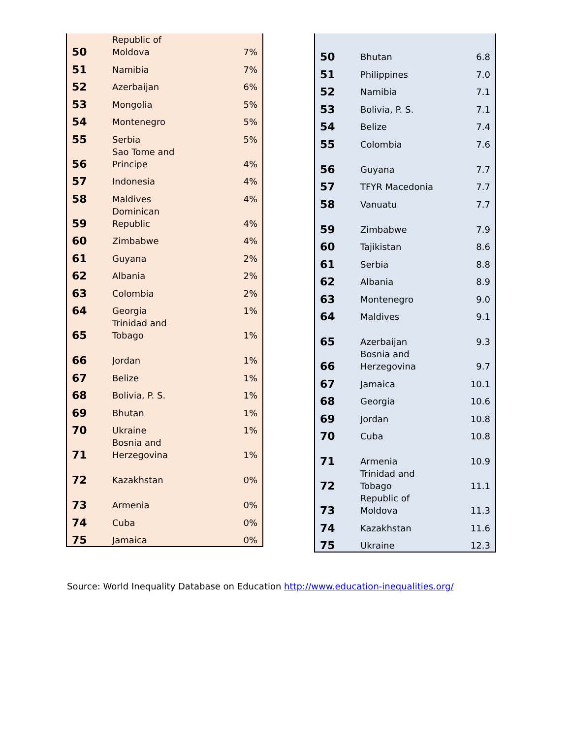| 50 | Republic of Moldova | 7% |
| 51 | Namibia | 7% |
| 52 | Azerbaijan | 6% |
| 53 | Mongolia | 5% |
| 54 | Montenegro | 5% |
| 55 | Serbia | 5% |
| 56 | Sao Tome and Principe | 4% |
| 57 | Indonesia | 4% |
| 58 | Maldives | 4% |
| 59 | Dominican Republic | 4% |
| 60 | Zimbabwe | 4% |
| 61 | Guyana | 2% |
| 62 | Albania | 2% |
| 63 | Colombia | 2% |
| 64 | Georgia | 1% |
| 65 | Trinidad and Tobago | 1% |
| 66 | Jordan | 1% |
| 67 | Belize | 1% |
| 68 | Bolivia, P. S. | 1% |
| 69 | Bhutan | 1% |
| 70 | Ukraine | 1% |
| 71 | Bosnia and Herzegovina | 1% |
| 72 | Kazakhstan | 0% |
| 73 | Armenia | 0% |
| 74 | Cuba | 0% |
| 75 | Jamaica | 0% |
| 50 | Bhutan | 6.8 |
| 51 | Philippines | 7.0 |
| 52 | Namibia | 7.1 |
| 53 | Bolivia, P. S. | 7.1 |
| 54 | Belize | 7.4 |
| 55 | Colombia | 7.6 |
| 56 | Guyana | 7.7 |
| 57 | TFYR Macedonia | 7.7 |
| 58 | Vanuatu | 7.7 |
| 59 | Zimbabwe | 7.9 |
| 60 | Tajikistan | 8.6 |
| 61 | Serbia | 8.8 |
| 62 | Albania | 8.9 |
| 63 | Montenegro | 9.0 |
| 64 | Maldives | 9.1 |
| 65 | Azerbaijan | 9.3 |
| 66 | Bosnia and Herzegovina | 9.7 |
| 67 | Jamaica | 10.1 |
| 68 | Georgia | 10.6 |
| 69 | Jordan | 10.8 |
| 70 | Cuba | 10.8 |
| 71 | Armenia | 10.9 |
| 72 | Trinidad and Tobago | 11.1 |
| 73 | Republic of Moldova | 11.3 |
| 74 | Kazakhstan | 11.6 |
| 75 | Ukraine | 12.3 |
Source: World Inequality Database on Education http://www.education-inequalities.org/